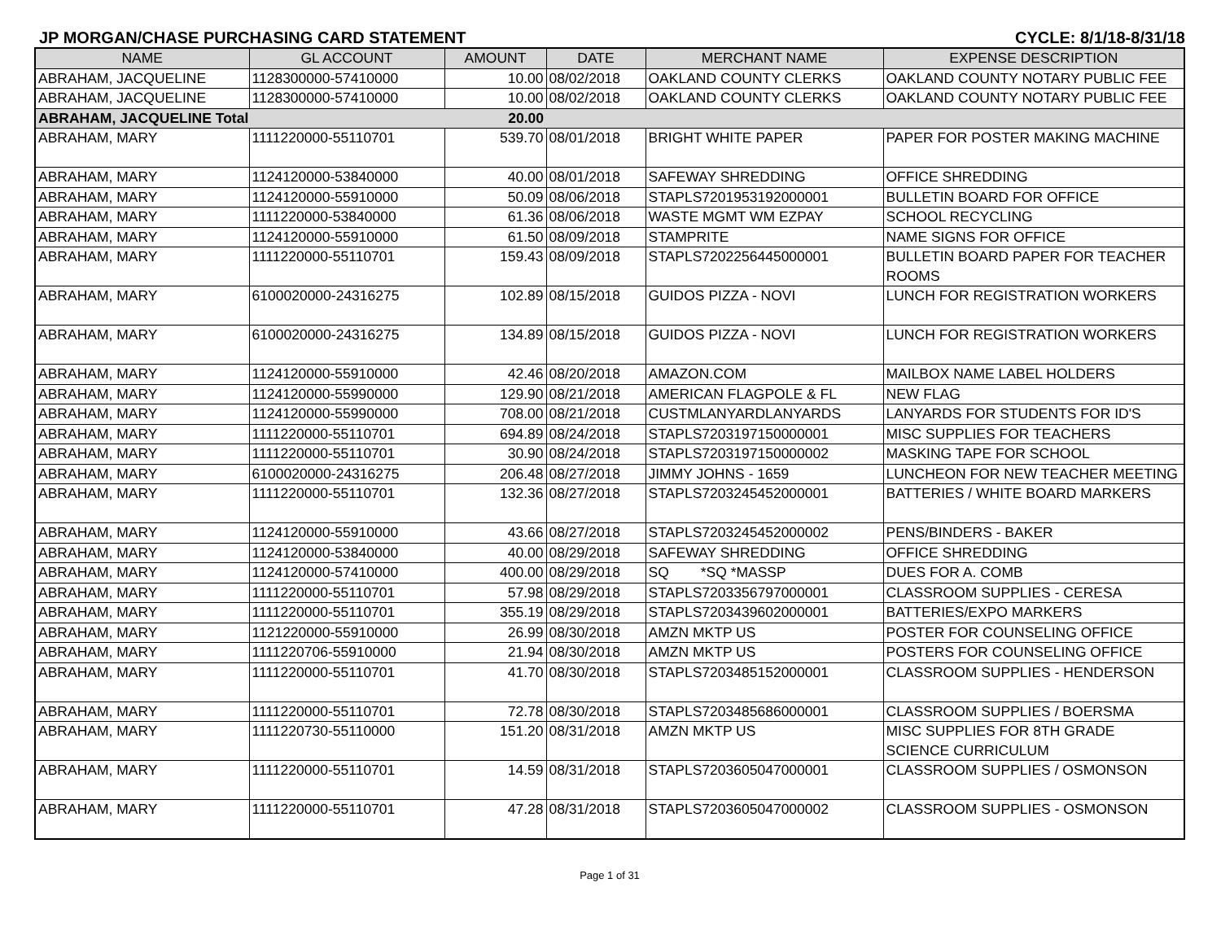JP MORGAN/CHASE PURCHASING CARD STATEMENT CYCLE: 8/1/18-8/31/18
| NAME | GL ACCOUNT | AMOUNT | DATE | MERCHANT NAME | EXPENSE DESCRIPTION |
| --- | --- | --- | --- | --- | --- |
| ABRAHAM, JACQUELINE | 1128300000-57410000 | 10.00 | 08/02/2018 | OAKLAND COUNTY CLERKS | OAKLAND COUNTY NOTARY PUBLIC FEE |
| ABRAHAM, JACQUELINE | 1128300000-57410000 | 10.00 | 08/02/2018 | OAKLAND COUNTY CLERKS | OAKLAND COUNTY NOTARY PUBLIC FEE |
| ABRAHAM, JACQUELINE Total | | 20.00 | | | |
| ABRAHAM, MARY | 1111220000-55110701 | 539.70 | 08/01/2018 | BRIGHT WHITE PAPER | PAPER FOR POSTER MAKING MACHINE |
| ABRAHAM, MARY | 1124120000-53840000 | 40.00 | 08/01/2018 | SAFEWAY SHREDDING | OFFICE SHREDDING |
| ABRAHAM, MARY | 1124120000-55910000 | 50.09 | 08/06/2018 | STAPLS7201953192000001 | BULLETIN BOARD FOR OFFICE |
| ABRAHAM, MARY | 1111220000-53840000 | 61.36 | 08/06/2018 | WASTE MGMT WM EZPAY | SCHOOL RECYCLING |
| ABRAHAM, MARY | 1124120000-55910000 | 61.50 | 08/09/2018 | STAMPRITE | NAME SIGNS FOR OFFICE |
| ABRAHAM, MARY | 1111220000-55110701 | 159.43 | 08/09/2018 | STAPLS7202256445000001 | BULLETIN BOARD PAPER FOR TEACHER ROOMS |
| ABRAHAM, MARY | 6100020000-24316275 | 102.89 | 08/15/2018 | GUIDOS PIZZA - NOVI | LUNCH FOR REGISTRATION WORKERS |
| ABRAHAM, MARY | 6100020000-24316275 | 134.89 | 08/15/2018 | GUIDOS PIZZA - NOVI | LUNCH FOR REGISTRATION WORKERS |
| ABRAHAM, MARY | 1124120000-55910000 | 42.46 | 08/20/2018 | AMAZON.COM | MAILBOX NAME LABEL HOLDERS |
| ABRAHAM, MARY | 1124120000-55990000 | 129.90 | 08/21/2018 | AMERICAN FLAGPOLE & FL | NEW FLAG |
| ABRAHAM, MARY | 1124120000-55990000 | 708.00 | 08/21/2018 | CUSTMLANYARDLANYARDS | LANYARDS FOR STUDENTS FOR ID'S |
| ABRAHAM, MARY | 1111220000-55110701 | 694.89 | 08/24/2018 | STAPLS7203197150000001 | MISC SUPPLIES FOR TEACHERS |
| ABRAHAM, MARY | 1111220000-55110701 | 30.90 | 08/24/2018 | STAPLS7203197150000002 | MASKING TAPE FOR SCHOOL |
| ABRAHAM, MARY | 6100020000-24316275 | 206.48 | 08/27/2018 | JIMMY JOHNS - 1659 | LUNCHEON FOR NEW TEACHER MEETING |
| ABRAHAM, MARY | 1111220000-55110701 | 132.36 | 08/27/2018 | STAPLS7203245452000001 | BATTERIES / WHITE BOARD MARKERS |
| ABRAHAM, MARY | 1124120000-55910000 | 43.66 | 08/27/2018 | STAPLS7203245452000002 | PENS/BINDERS - BAKER |
| ABRAHAM, MARY | 1124120000-53840000 | 40.00 | 08/29/2018 | SAFEWAY SHREDDING | OFFICE SHREDDING |
| ABRAHAM, MARY | 1124120000-57410000 | 400.00 | 08/29/2018 | SQ *SQ *MASSP | DUES FOR A. COMB |
| ABRAHAM, MARY | 1111220000-55110701 | 57.98 | 08/29/2018 | STAPLS7203356797000001 | CLASSROOM SUPPLIES - CERESA |
| ABRAHAM, MARY | 1111220000-55110701 | 355.19 | 08/29/2018 | STAPLS7203439602000001 | BATTERIES/EXPO MARKERS |
| ABRAHAM, MARY | 1121220000-55910000 | 26.99 | 08/30/2018 | AMZN MKTP US | POSTER FOR COUNSELING OFFICE |
| ABRAHAM, MARY | 1111220706-55910000 | 21.94 | 08/30/2018 | AMZN MKTP US | POSTERS FOR COUNSELING OFFICE |
| ABRAHAM, MARY | 1111220000-55110701 | 41.70 | 08/30/2018 | STAPLS7203485152000001 | CLASSROOM SUPPLIES - HENDERSON |
| ABRAHAM, MARY | 1111220000-55110701 | 72.78 | 08/30/2018 | STAPLS7203485686000001 | CLASSROOM SUPPLIES / BOERSMA |
| ABRAHAM, MARY | 1111220730-55110000 | 151.20 | 08/31/2018 | AMZN MKTP US | MISC SUPPLIES FOR 8TH GRADE SCIENCE CURRICULUM |
| ABRAHAM, MARY | 1111220000-55110701 | 14.59 | 08/31/2018 | STAPLS7203605047000001 | CLASSROOM SUPPLIES / OSMONSON |
| ABRAHAM, MARY | 1111220000-55110701 | 47.28 | 08/31/2018 | STAPLS7203605047000002 | CLASSROOM SUPPLIES - OSMONSON |
Page 1 of 31